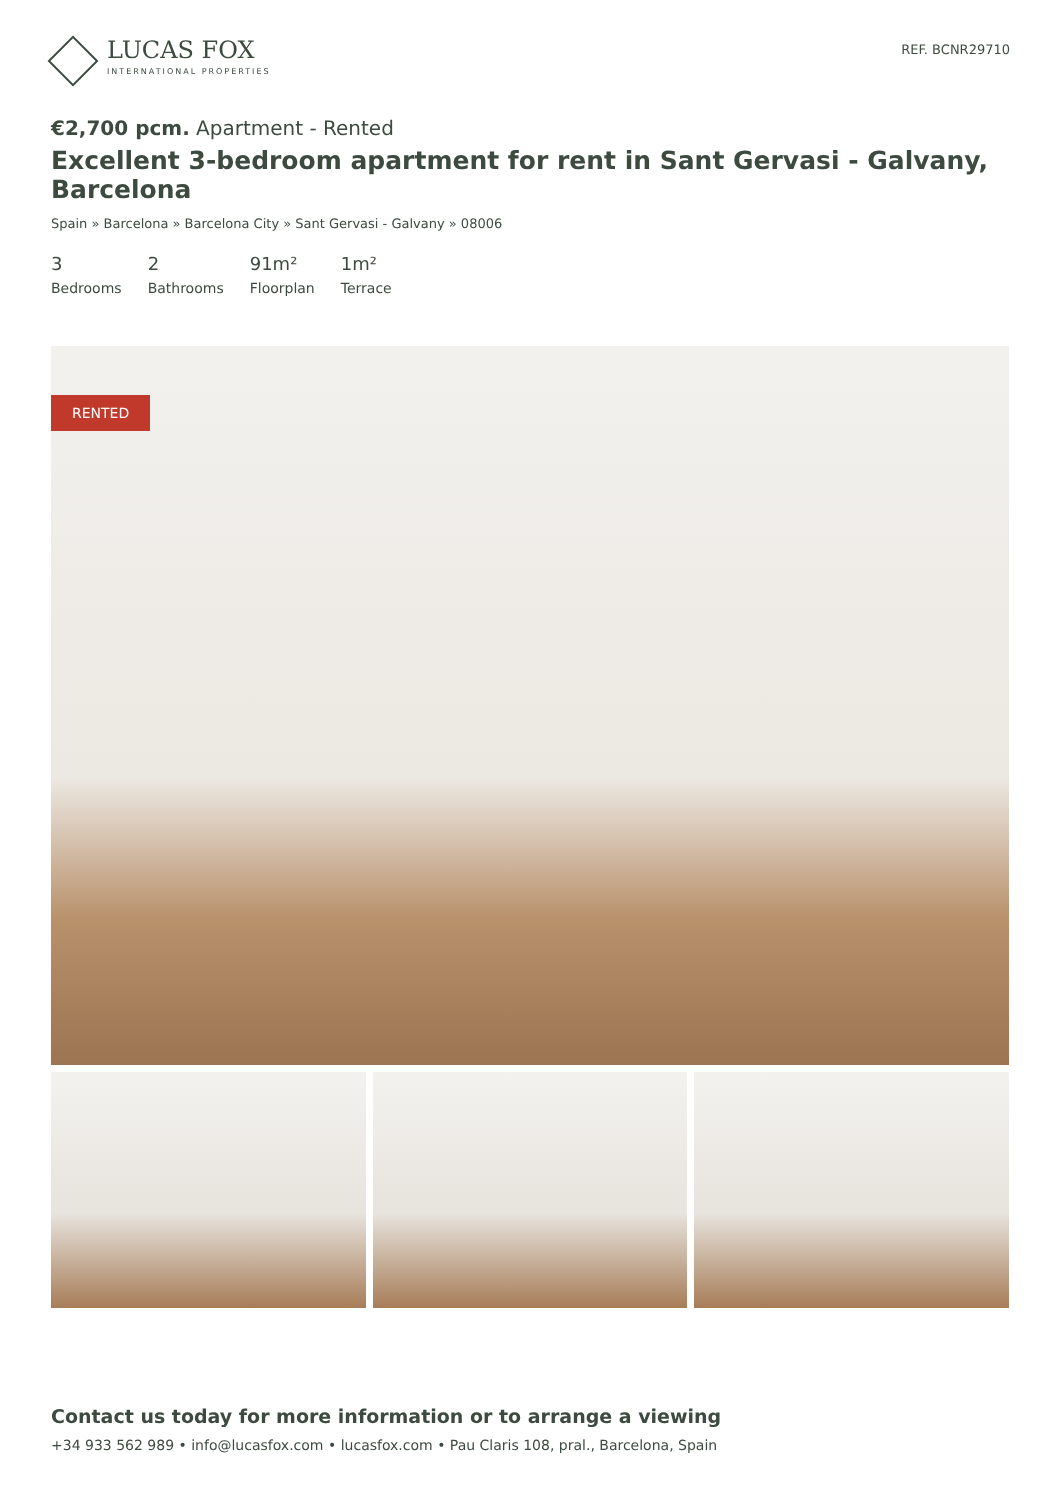LUCAS FOX
INTERNATIONAL PROPERTIES
REF. BCNR29710
€2,700 pcm. Apartment - Rented
Excellent 3-bedroom apartment for rent in Sant Gervasi - Galvany, Barcelona
Spain » Barcelona » Barcelona City » Sant Gervasi - Galvany » 08006
3
Bedrooms
2
Bathrooms
91m²
Floorplan
1m²
Terrace
RENTED
Contact us today for more information or to arrange a viewing
+34 933 562 989 • info@lucasfox.com • lucasfox.com • Pau Claris 108, pral., Barcelona, Spain